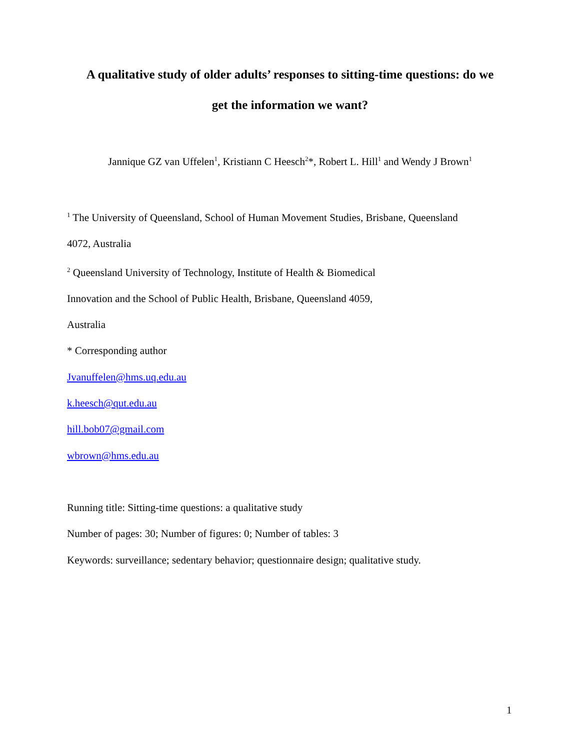A qualitative study of older adults’ responses to sitting-time questions: do we
get the information we want?
Jannique GZ van Uffelen<sup>1</sup>, Kristiann C Heesch<sup>2</sup>*, Robert L. Hill<sup>1</sup> and Wendy J Brown<sup>1</sup>
<sup>1</sup> The University of Queensland, School of Human Movement Studies, Brisbane, Queensland
4072, Australia
<sup>2</sup> Queensland University of Technology, Institute of Health & Biomedical
Innovation and the School of Public Health, Brisbane, Queensland 4059,
Australia
* Corresponding author
Jvanuffelen@hms.uq.edu.au
k.heesch@qut.edu.au
hill.bob07@gmail.com
wbrown@hms.edu.au
Running title: Sitting-time questions: a qualitative study
Number of pages: 30; Number of figures: 0; Number of tables: 3
Keywords: surveillance; sedentary behavior; questionnaire design; qualitative study.
1